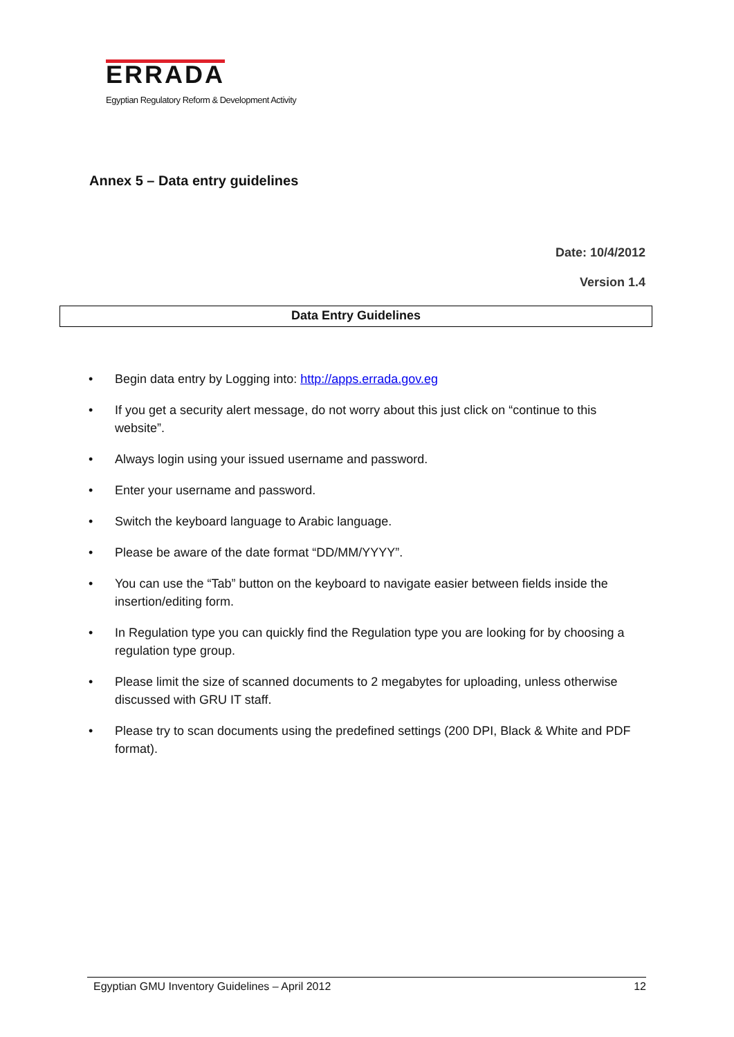ERRADA
Egyptian Regulatory Reform & Development Activity
Annex 5 – Data entry guidelines
Date: 10/4/2012
Version 1.4
Data Entry Guidelines
• Begin data entry by Logging into: http://apps.errada.gov.eg
• If you get a security alert message, do not worry about this just click on “continue to this website”.
• Always login using your issued username and password.
• Enter your username and password.
• Switch the keyboard language to Arabic language.
• Please be aware of the date format “DD/MM/YYYY”.
• You can use the “Tab” button on the keyboard to navigate easier between fields inside the insertion/editing form.
• In Regulation type you can quickly find the Regulation type you are looking for by choosing a regulation type group.
• Please limit the size of scanned documents to 2 megabytes for uploading, unless otherwise discussed with GRU IT staff.
• Please try to scan documents using the predefined settings (200 DPI, Black & White and PDF format).
Egyptian GMU Inventory Guidelines – April 2012 12